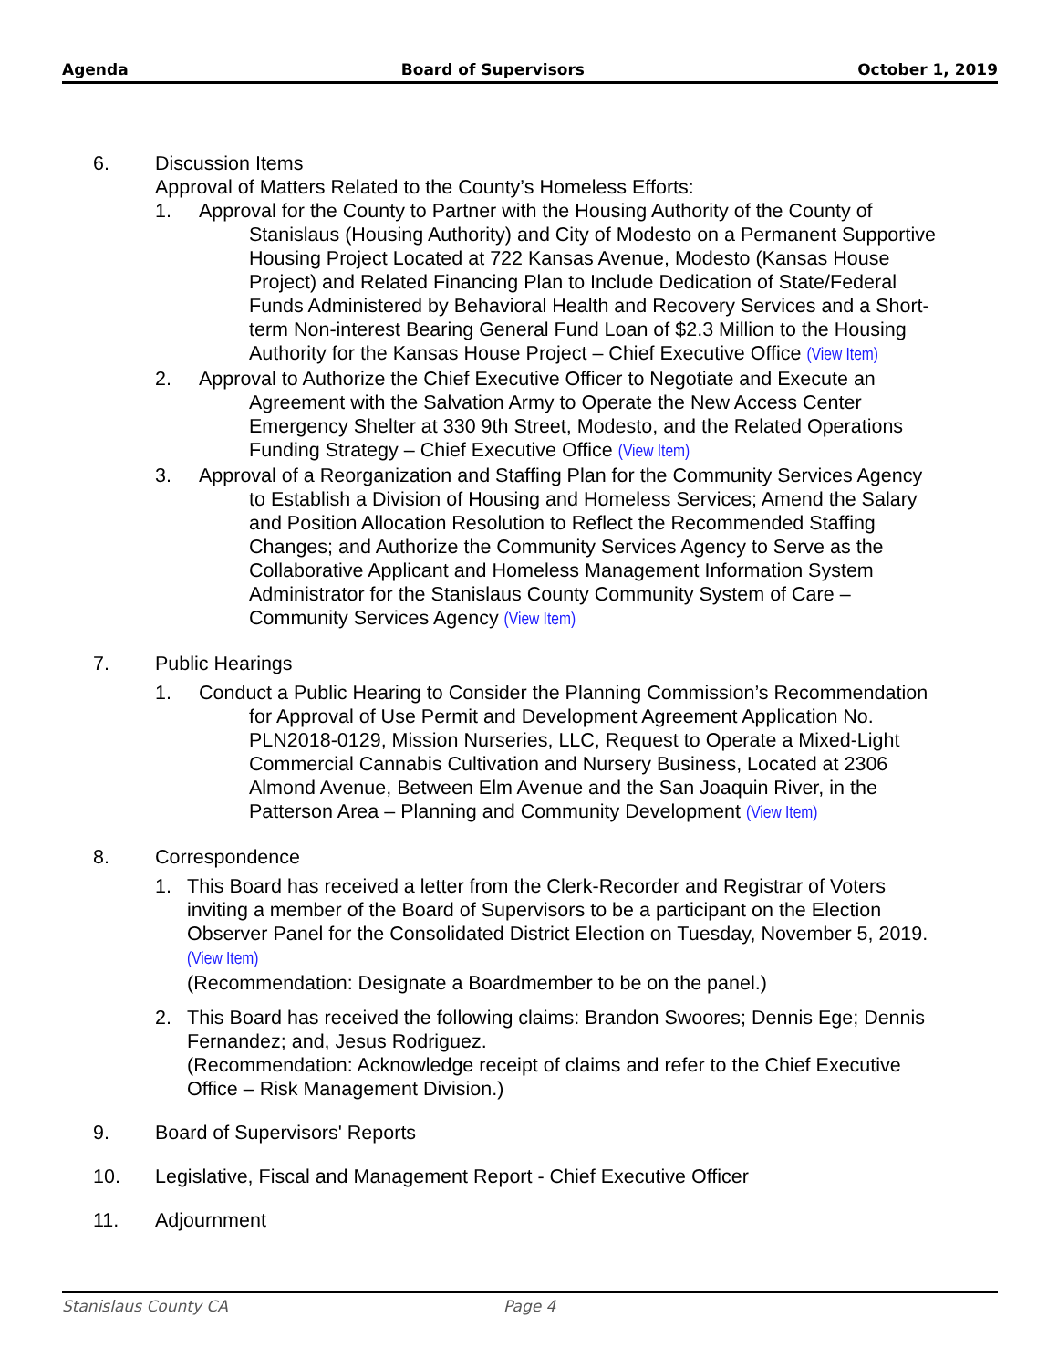Agenda Board of Supervisors October 1, 2019
6. Discussion Items
Approval of Matters Related to the County’s Homeless Efforts:
1. Approval for the County to Partner with the Housing Authority of the County of Stanislaus (Housing Authority) and City of Modesto on a Permanent Supportive Housing Project Located at 722 Kansas Avenue, Modesto (Kansas House Project) and Related Financing Plan to Include Dedication of State/Federal Funds Administered by Behavioral Health and Recovery Services and a Short-term Non-interest Bearing General Fund Loan of $2.3 Million to the Housing Authority for the Kansas House Project – Chief Executive Office (View Item)
2. Approval to Authorize the Chief Executive Officer to Negotiate and Execute an Agreement with the Salvation Army to Operate the New Access Center Emergency Shelter at 330 9th Street, Modesto, and the Related Operations Funding Strategy – Chief Executive Office (View Item)
3. Approval of a Reorganization and Staffing Plan for the Community Services Agency to Establish a Division of Housing and Homeless Services; Amend the Salary and Position Allocation Resolution to Reflect the Recommended Staffing Changes; and Authorize the Community Services Agency to Serve as the Collaborative Applicant and Homeless Management Information System Administrator for the Stanislaus County Community System of Care – Community Services Agency (View Item)
7. Public Hearings
1. Conduct a Public Hearing to Consider the Planning Commission’s Recommendation for Approval of Use Permit and Development Agreement Application No. PLN2018-0129, Mission Nurseries, LLC, Request to Operate a Mixed-Light Commercial Cannabis Cultivation and Nursery Business, Located at 2306 Almond Avenue, Between Elm Avenue and the San Joaquin River, in the Patterson Area – Planning and Community Development (View Item)
8. Correspondence
1. This Board has received a letter from the Clerk-Recorder and Registrar of Voters inviting a member of the Board of Supervisors to be a participant on the Election Observer Panel for the Consolidated District Election on Tuesday, November 5, 2019. (View Item)
(Recommendation: Designate a Boardmember to be on the panel.)
2. This Board has received the following claims: Brandon Swoores; Dennis Ege; Dennis Fernandez; and, Jesus Rodriguez.
(Recommendation: Acknowledge receipt of claims and refer to the Chief Executive Office – Risk Management Division.)
9. Board of Supervisors' Reports
10. Legislative, Fiscal and Management Report - Chief Executive Officer
11. Adjournment
Stanislaus County CA Page 4